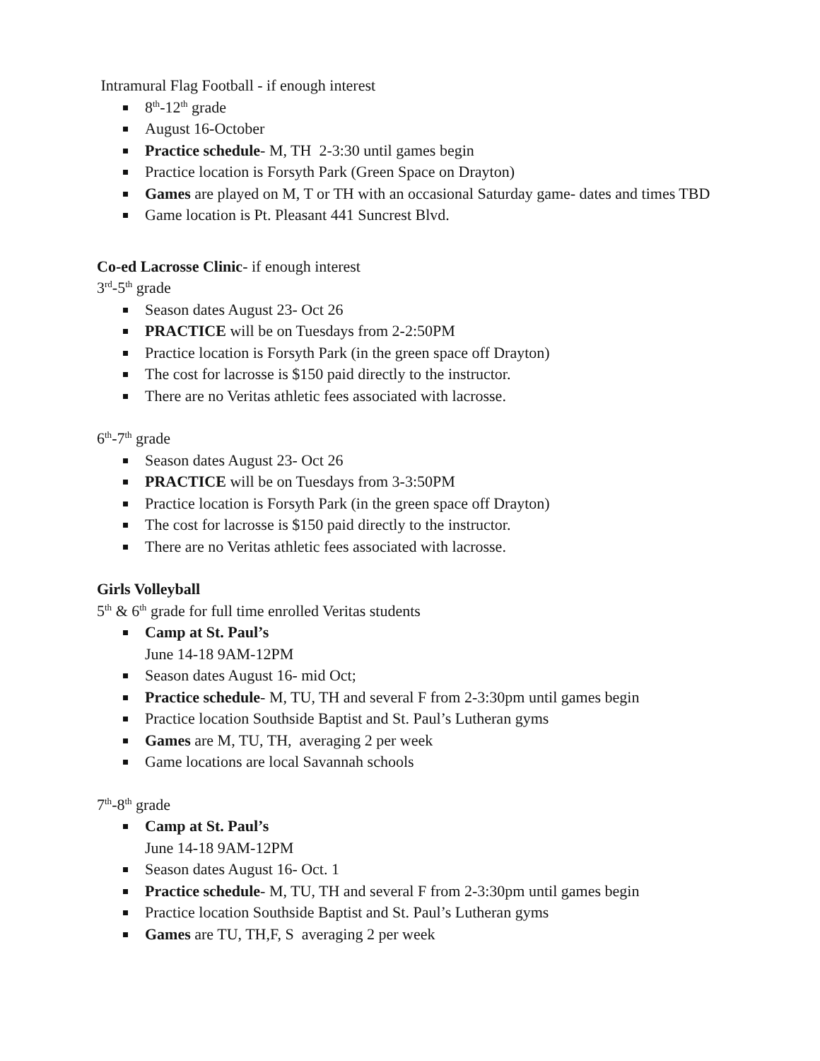Intramural Flag Football - if enough interest
8<sup>th</sup>-12<sup>th</sup> grade
August 16-October
Practice schedule- M, TH 2-3:30 until games begin
Practice location is Forsyth Park (Green Space on Drayton)
Games are played on M, T or TH with an occasional Saturday game- dates and times TBD
Game location is Pt. Pleasant 441 Suncrest Blvd.
Co-ed Lacrosse Clinic- if enough interest
3<sup>rd</sup>-5<sup>th</sup> grade
Season dates August 23- Oct 26
PRACTICE will be on Tuesdays from 2-2:50PM
Practice location is Forsyth Park (in the green space off Drayton)
The cost for lacrosse is $150 paid directly to the instructor.
There are no Veritas athletic fees associated with lacrosse.
6<sup>th</sup>-7<sup>th</sup> grade
Season dates August 23- Oct 26
PRACTICE will be on Tuesdays from 3-3:50PM
Practice location is Forsyth Park (in the green space off Drayton)
The cost for lacrosse is $150 paid directly to the instructor.
There are no Veritas athletic fees associated with lacrosse.
Girls Volleyball
5<sup>th</sup> & 6<sup>th</sup> grade for full time enrolled Veritas students
Camp at St. Paul’s
June 14-18 9AM-12PM
Season dates August 16- mid Oct;
Practice schedule- M, TU, TH and several F from 2-3:30pm until games begin
Practice location Southside Baptist and St. Paul’s Lutheran gyms
Games are M, TU, TH, averaging 2 per week
Game locations are local Savannah schools
7<sup>th</sup>-8<sup>th</sup> grade
Camp at St. Paul’s
June 14-18 9AM-12PM
Season dates August 16- Oct. 1
Practice schedule- M, TU, TH and several F from 2-3:30pm until games begin
Practice location Southside Baptist and St. Paul’s Lutheran gyms
Games are TU, TH,F, S averaging 2 per week